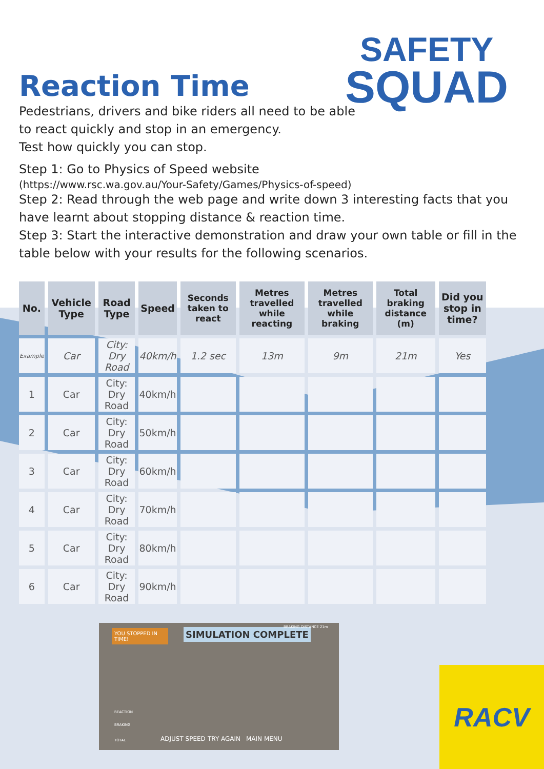SAFETY
SQUAD
Reaction Time
Pedestrians, drivers and bike riders all need to be able
to react quickly and stop in an emergency.
Test how quickly you can stop.
Step 1: Go to Physics of Speed website
(https://www.rsc.wa.gov.au/Your-Safety/Games/Physics-of-speed)
Step 2: Read through the web page and write down 3 interesting facts that you have learnt about stopping distance & reaction time.
Step 3: Start the interactive demonstration and draw your own table or fill in the table below with your results for the following scenarios.
| No. | Vehicle Type | Road Type | Speed | Seconds taken to react | Metres travelled while reacting | Metres travelled while braking | Total braking distance (m) | Did you stop in time? |
| --- | --- | --- | --- | --- | --- | --- | --- | --- |
| Example | Car | City: Dry Road | 40km/h | 1.2 sec | 13m | 9m | 21m | Yes |
| 1 | Car | City: Dry Road | 40km/h | | | | | |
| 2 | Car | City: Dry Road | 50km/h | | | | | |
| 3 | Car | City: Dry Road | 60km/h | | | | | |
| 4 | Car | City: Dry Road | 70km/h | | | | | |
| 5 | Car | City: Dry Road | 80km/h | | | | | |
| 6 | Car | City: Dry Road | 90km/h | | | | | |
YOU STOPPED IN TIME!
SIMULATION COMPLETE BRAKING DISTANCE 21m
ADJUST SPEED TRY AGAIN MAIN MENU
REACTION
BRAKING
TOTAL
RACV